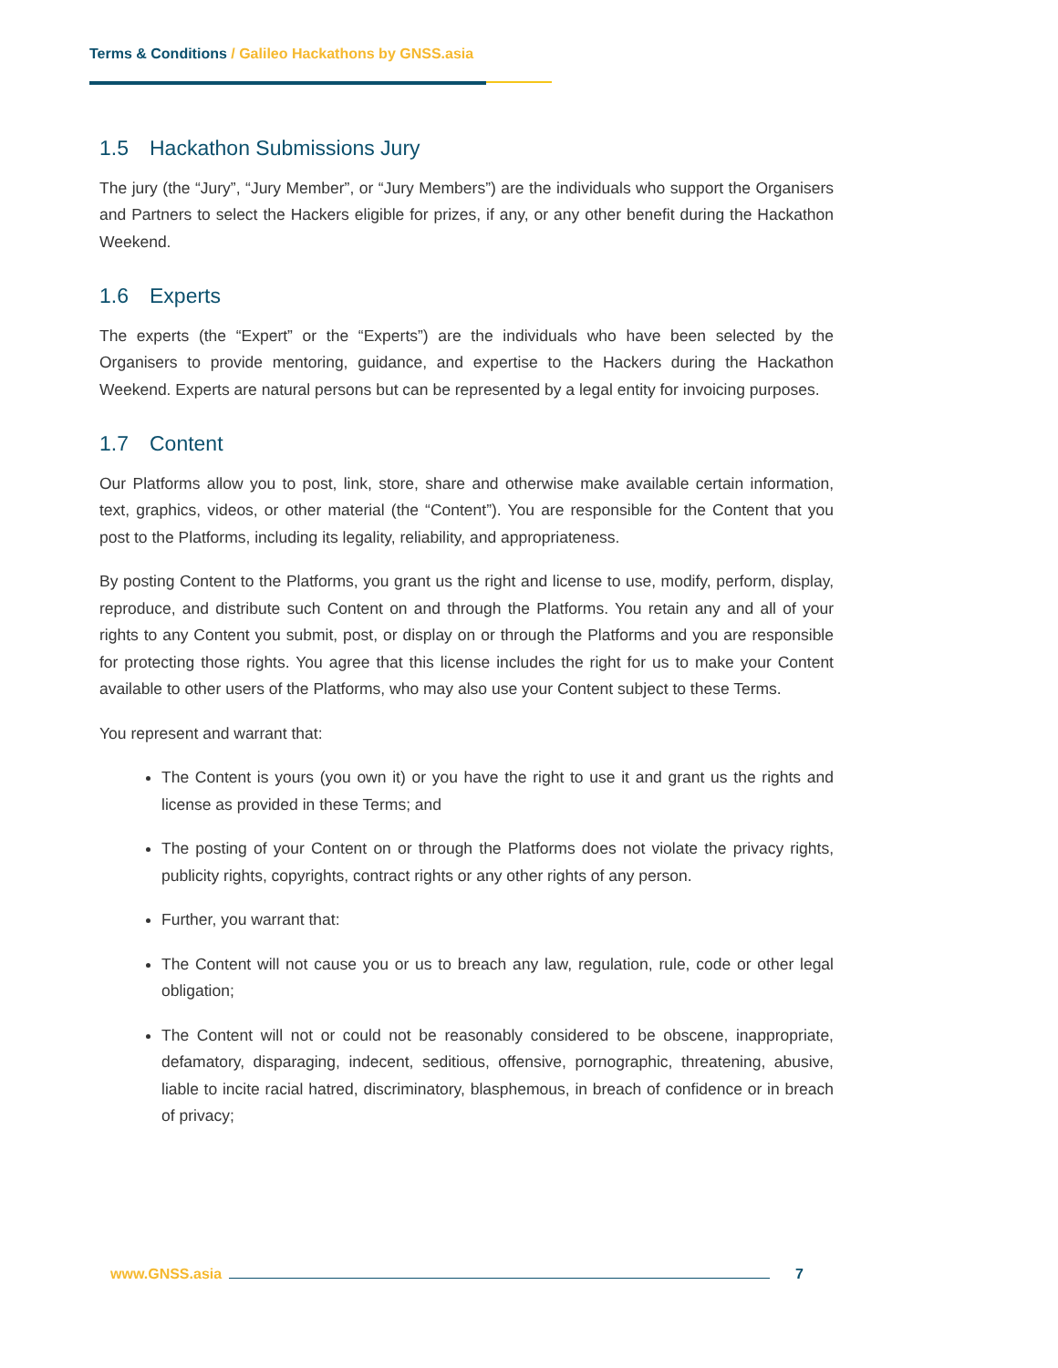Terms & Conditions / Galileo Hackathons by GNSS.asia
1.5 Hackathon Submissions Jury
The jury (the “Jury”, “Jury Member”, or “Jury Members”) are the individuals who support the Organisers and Partners to select the Hackers eligible for prizes, if any, or any other benefit during the Hackathon Weekend.
1.6 Experts
The experts (the “Expert” or the “Experts”) are the individuals who have been selected by the Organisers to provide mentoring, guidance, and expertise to the Hackers during the Hackathon Weekend. Experts are natural persons but can be represented by a legal entity for invoicing purposes.
1.7 Content
Our Platforms allow you to post, link, store, share and otherwise make available certain information, text, graphics, videos, or other material (the “Content”). You are responsible for the Content that you post to the Platforms, including its legality, reliability, and appropriateness.
By posting Content to the Platforms, you grant us the right and license to use, modify, perform, display, reproduce, and distribute such Content on and through the Platforms. You retain any and all of your rights to any Content you submit, post, or display on or through the Platforms and you are responsible for protecting those rights. You agree that this license includes the right for us to make your Content available to other users of the Platforms, who may also use your Content subject to these Terms.
You represent and warrant that:
The Content is yours (you own it) or you have the right to use it and grant us the rights and license as provided in these Terms; and
The posting of your Content on or through the Platforms does not violate the privacy rights, publicity rights, copyrights, contract rights or any other rights of any person.
Further, you warrant that:
The Content will not cause you or us to breach any law, regulation, rule, code or other legal obligation;
The Content will not or could not be reasonably considered to be obscene, inappropriate, defamatory, disparaging, indecent, seditious, offensive, pornographic, threatening, abusive, liable to incite racial hatred, discriminatory, blasphemous, in breach of confidence or in breach of privacy;
www.GNSS.asia 7